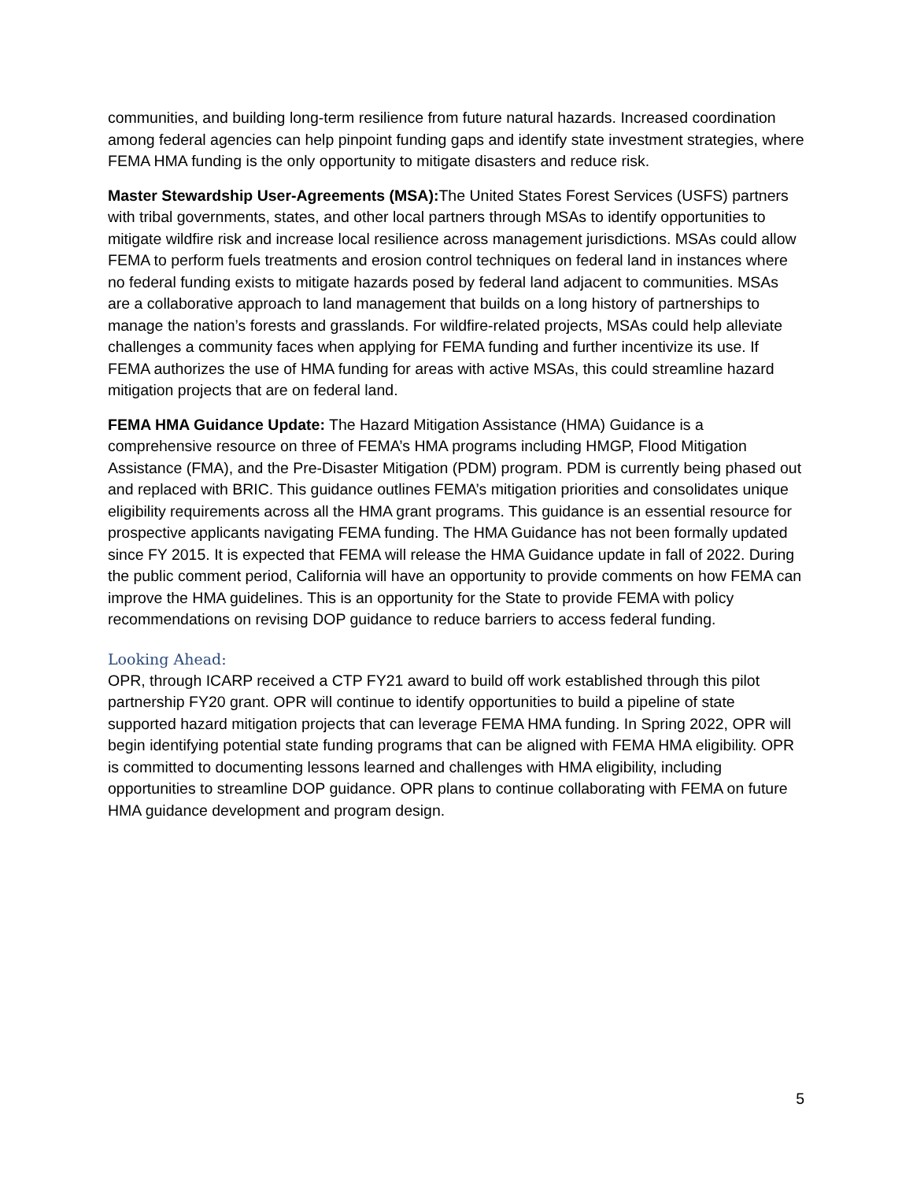communities, and building long-term resilience from future natural hazards. Increased coordination among federal agencies can help pinpoint funding gaps and identify state investment strategies, where FEMA HMA funding is the only opportunity to mitigate disasters and reduce risk.
Master Stewardship User-Agreements (MSA): The United States Forest Services (USFS) partners with tribal governments, states, and other local partners through MSAs to identify opportunities to mitigate wildfire risk and increase local resilience across management jurisdictions. MSAs could allow FEMA to perform fuels treatments and erosion control techniques on federal land in instances where no federal funding exists to mitigate hazards posed by federal land adjacent to communities. MSAs are a collaborative approach to land management that builds on a long history of partnerships to manage the nation’s forests and grasslands. For wildfire-related projects, MSAs could help alleviate challenges a community faces when applying for FEMA funding and further incentivize its use. If FEMA authorizes the use of HMA funding for areas with active MSAs, this could streamline hazard mitigation projects that are on federal land.
FEMA HMA Guidance Update: The Hazard Mitigation Assistance (HMA) Guidance is a comprehensive resource on three of FEMA’s HMA programs including HMGP, Flood Mitigation Assistance (FMA), and the Pre-Disaster Mitigation (PDM) program. PDM is currently being phased out and replaced with BRIC. This guidance outlines FEMA’s mitigation priorities and consolidates unique eligibility requirements across all the HMA grant programs. This guidance is an essential resource for prospective applicants navigating FEMA funding. The HMA Guidance has not been formally updated since FY 2015. It is expected that FEMA will release the HMA Guidance update in fall of 2022. During the public comment period, California will have an opportunity to provide comments on how FEMA can improve the HMA guidelines. This is an opportunity for the State to provide FEMA with policy recommendations on revising DOP guidance to reduce barriers to access federal funding.
Looking Ahead:
OPR, through ICARP received a CTP FY21 award to build off work established through this pilot partnership FY20 grant. OPR will continue to identify opportunities to build a pipeline of state supported hazard mitigation projects that can leverage FEMA HMA funding. In Spring 2022, OPR will begin identifying potential state funding programs that can be aligned with FEMA HMA eligibility. OPR is committed to documenting lessons learned and challenges with HMA eligibility, including opportunities to streamline DOP guidance. OPR plans to continue collaborating with FEMA on future HMA guidance development and program design.
5